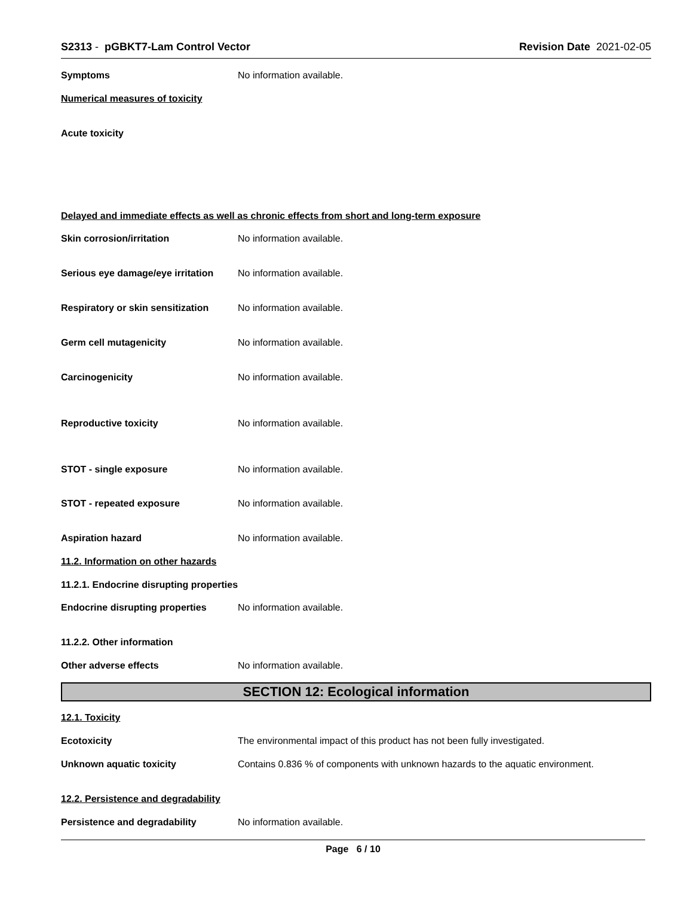S2313 - pGBKT7-Lam Control Vector
Revision Date 2021-02-05
Symptoms No information available.
Numerical measures of toxicity
Acute toxicity
Delayed and immediate effects as well as chronic effects from short and long-term exposure
Skin corrosion/irritation No information available.
Serious eye damage/eye irritation
No information available.
Respiratory or skin sensitization
No information available.
Germ cell mutagenicity No information available.
Carcinogenicity No information available.
Reproductive toxicity No information available.
STOT - single exposure No information available.
STOT - repeated exposure No information available.
Aspiration hazard No information available.
11.2. Information on other hazards
11.2.1. Endocrine disrupting properties
Endocrine disrupting properties
No information available.
11.2.2. Other information
Other adverse effects No information available.
SECTION 12: Ecological information
12.1. Toxicity
Ecotoxicity The environmental impact of this product has not been fully investigated.
Unknown aquatic toxicity Contains 0.836 % of components with unknown hazards to the aquatic environment.
12.2. Persistence and degradability
Persistence and degradability No information available.
Page 6 / 10